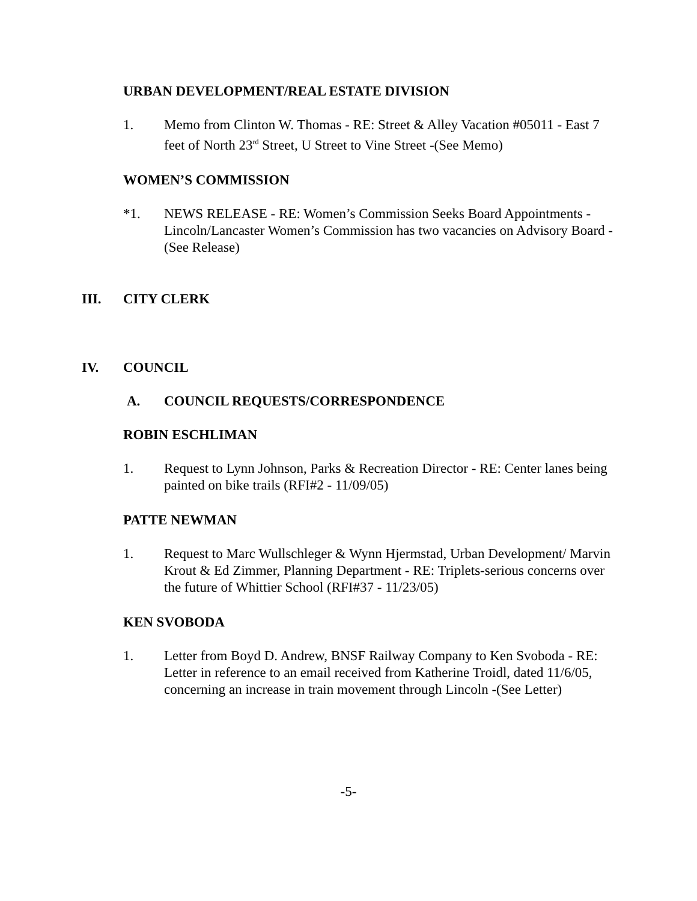URBAN DEVELOPMENT/REAL ESTATE DIVISION
1. Memo from Clinton W. Thomas - RE: Street & Alley Vacation #05011 - East 7 feet of North 23<sup>rd</sup> Street, U Street to Vine Street -(See Memo)
WOMEN’S COMMISSION
*1. NEWS RELEASE - RE: Women’s Commission Seeks Board Appointments - Lincoln/Lancaster Women’s Commission has two vacancies on Advisory Board -(See Release)
III. CITY CLERK
IV. COUNCIL
A. COUNCIL REQUESTS/CORRESPONDENCE
ROBIN ESCHLIMAN
1. Request to Lynn Johnson, Parks & Recreation Director - RE: Center lanes being painted on bike trails (RFI#2 - 11/09/05)
PATTE NEWMAN
1. Request to Marc Wullschleger & Wynn Hjermstad, Urban Development/ Marvin Krout & Ed Zimmer, Planning Department - RE: Triplets-serious concerns over the future of Whittier School (RFI#37 - 11/23/05)
KEN SVOBODA
1. Letter from Boyd D. Andrew, BNSF Railway Company to Ken Svoboda - RE: Letter in reference to an email received from Katherine Troidl, dated 11/6/05, concerning an increase in train movement through Lincoln -(See Letter)
-5-